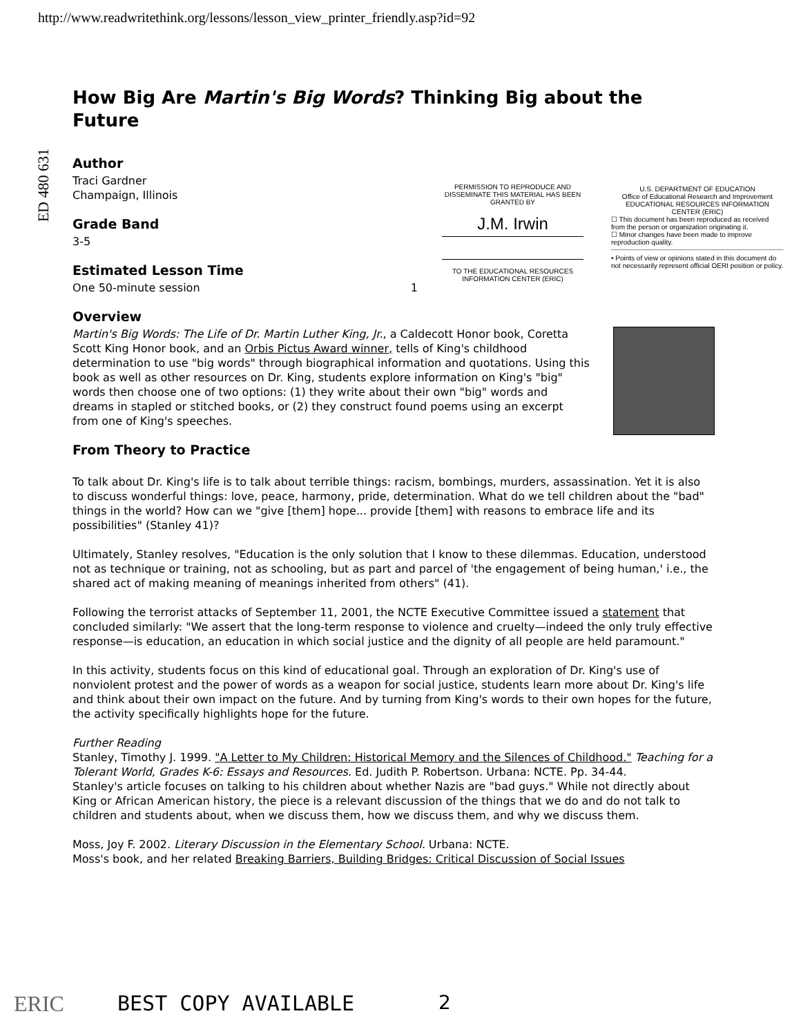http://www.readwritethink.org/lessons/lesson_view_printer_friendly.asp?id=92
ED 480 631
PERMISSION TO REPRODUCE AND DISSEMINATE THIS MATERIAL HAS BEEN GRANTED BY
J.M. Irwin
TO THE EDUCATIONAL RESOURCES INFORMATION CENTER (ERIC)
U.S. DEPARTMENT OF EDUCATION
Office of Educational Research and Improvement
EDUCATIONAL RESOURCES INFORMATION CENTER (ERIC)
☐ This document has been reproduced as received from the person or organization originating it.
☐ Minor changes have been made to improve reproduction quality.
• Points of view or opinions stated in this document do not necessarily represent official OERI position or policy.
How Big Are Martin's Big Words? Thinking Big about the Future
Author
Traci Gardner
Champaign, Illinois
Grade Band
3-5
Estimated Lesson Time
One 50-minute session 1
Overview
Martin's Big Words: The Life of Dr. Martin Luther King, Jr., a Caldecott Honor book, Coretta Scott King Honor book, and an Orbis Pictus Award winner, tells of King's childhood determination to use "big words" through biographical information and quotations. Using this book as well as other resources on Dr. King, students explore information on King's "big" words then choose one of two options: (1) they write about their own "big" words and dreams in stapled or stitched books, or (2) they construct found poems using an excerpt from one of King's speeches.
From Theory to Practice
To talk about Dr. King's life is to talk about terrible things: racism, bombings, murders, assassination. Yet it is also to discuss wonderful things: love, peace, harmony, pride, determination. What do we tell children about the "bad" things in the world? How can we "give [them] hope... provide [them] with reasons to embrace life and its possibilities" (Stanley 41)?
Ultimately, Stanley resolves, "Education is the only solution that I know to these dilemmas. Education, understood not as technique or training, not as schooling, but as part and parcel of 'the engagement of being human,' i.e., the shared act of making meaning of meanings inherited from others" (41).
Following the terrorist attacks of September 11, 2001, the NCTE Executive Committee issued a statement that concluded similarly: "We assert that the long-term response to violence and cruelty—indeed the only truly effective response—is education, an education in which social justice and the dignity of all people are held paramount."
In this activity, students focus on this kind of educational goal. Through an exploration of Dr. King's use of nonviolent protest and the power of words as a weapon for social justice, students learn more about Dr. King's life and think about their own impact on the future. And by turning from King's words to their own hopes for the future, the activity specifically highlights hope for the future.
Further Reading
Stanley, Timothy J. 1999. "A Letter to My Children: Historical Memory and the Silences of Childhood." Teaching for a Tolerant World, Grades K-6: Essays and Resources. Ed. Judith P. Robertson. Urbana: NCTE. Pp. 34-44.
Stanley's article focuses on talking to his children about whether Nazis are "bad guys." While not directly about King or African American history, the piece is a relevant discussion of the things that we do and do not talk to children and students about, when we discuss them, how we discuss them, and why we discuss them.
Moss, Joy F. 2002. Literary Discussion in the Elementary School. Urbana: NCTE.
Moss's book, and her related Breaking Barriers, Building Bridges: Critical Discussion of Social Issues
ERIC BEST COPY AVAILABLE 2